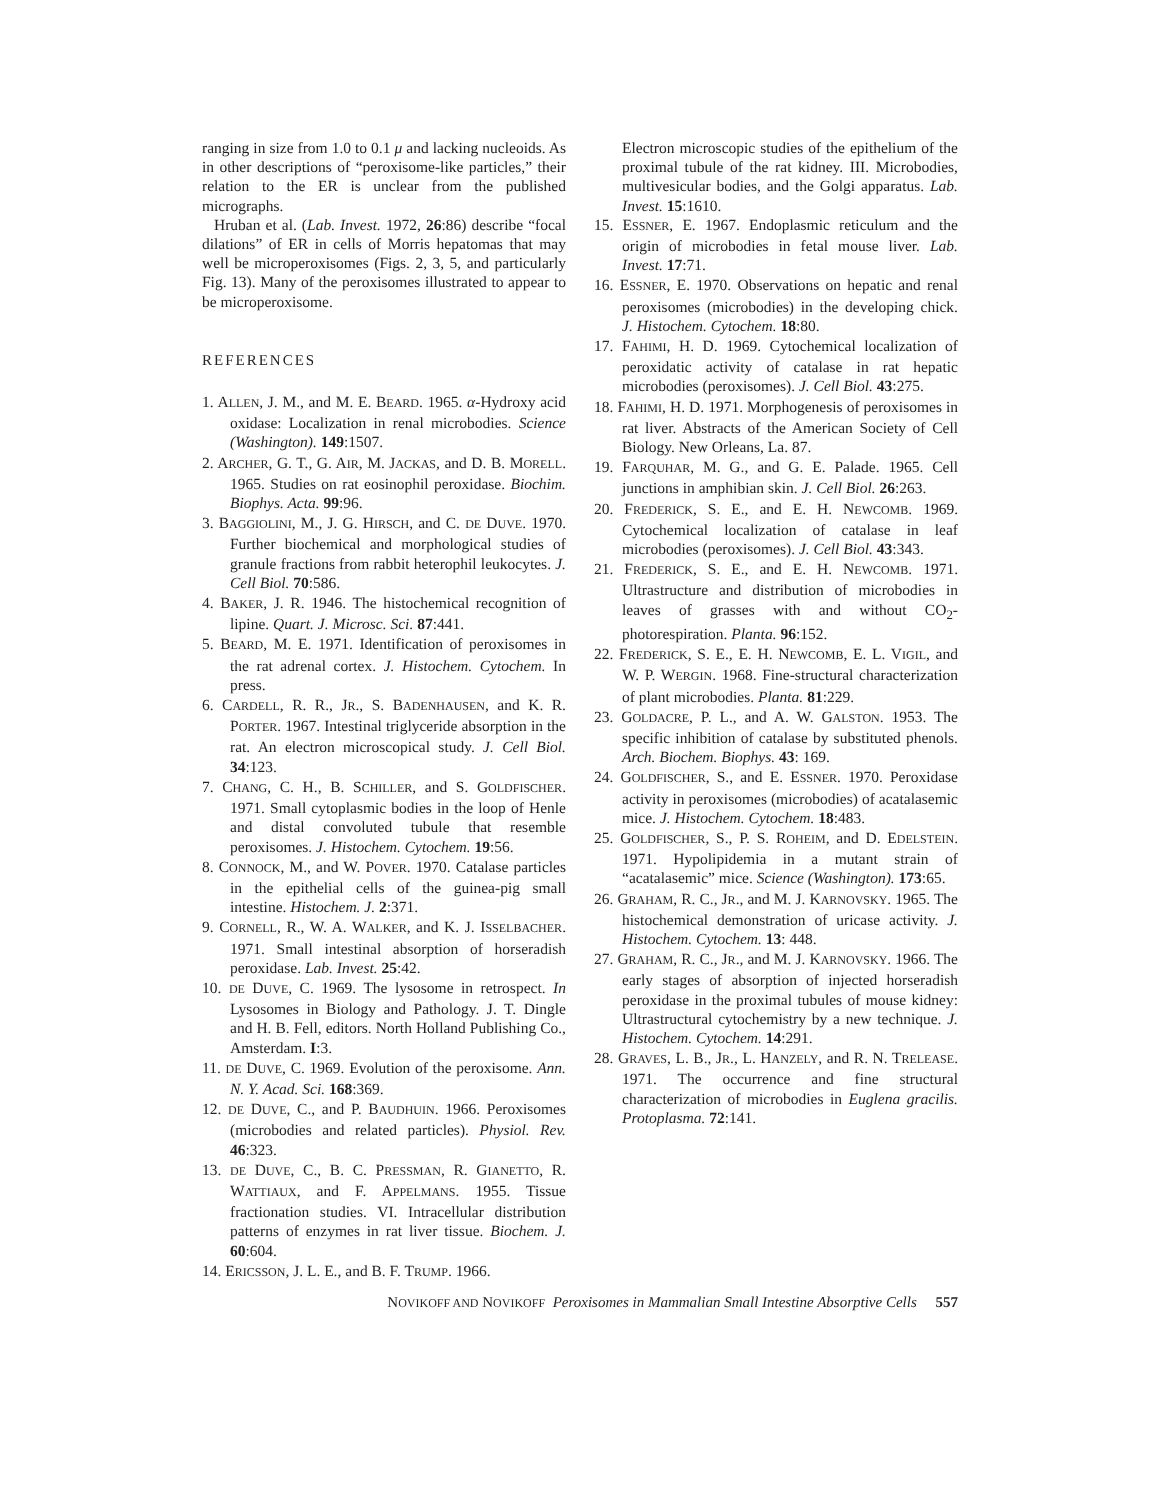ranging in size from 1.0 to 0.1 μ and lacking nucleoids. As in other descriptions of “peroxisome-like particles,” their relation to the ER is unclear from the published micrographs.
Hruban et al. (Lab. Invest. 1972, 26:86) describe “focal dilations” of ER in cells of Morris hepatomas that may well be microperoxisomes (Figs. 2, 3, 5, and particularly Fig. 13). Many of the peroxisomes illustrated to appear to be microperoxisome.
REFERENCES
1. ALLEN, J. M., and M. E. BEARD. 1965. α-Hydroxy acid oxidase: Localization in renal microbodies. Science (Washington). 149:1507.
2. ARCHER, G. T., G. AIR, M. JACKAS, and D. B. MORELL. 1965. Studies on rat eosinophil peroxidase. Biochim. Biophys. Acta. 99:96.
3. BAGGIOLINI, M., J. G. HIRSCH, and C. DE DUVE. 1970. Further biochemical and morphological studies of granule fractions from rabbit heterophil leukocytes. J. Cell Biol. 70:586.
4. BAKER, J. R. 1946. The histochemical recognition of lipine. Quart. J. Microsc. Sci. 87:441.
5. BEARD, M. E. 1971. Identification of peroxisomes in the rat adrenal cortex. J. Histochem. Cytochem. In press.
6. CARDELL, R. R., JR., S. BADENHAUSEN, and K. R. PORTER. 1967. Intestinal triglyceride absorption in the rat. An electron microscopical study. J. Cell Biol. 34:123.
7. CHANG, C. H., B. SCHILLER, and S. GOLDFISCHER. 1971. Small cytoplasmic bodies in the loop of Henle and distal convoluted tubule that resemble peroxisomes. J. Histochem. Cytochem. 19:56.
8. CONNOCK, M., and W. POVER. 1970. Catalase particles in the epithelial cells of the guinea-pig small intestine. Histochem. J. 2:371.
9. CORNELL, R., W. A. WALKER, and K. J. ISSELBACHER. 1971. Small intestinal absorption of horseradish peroxidase. Lab. Invest. 25:42.
10. DE DUVE, C. 1969. The lysosome in retrospect. In Lysosomes in Biology and Pathology. J. T. Dingle and H. B. Fell, editors. North Holland Publishing Co., Amsterdam. I:3.
11. DE DUVE, C. 1969. Evolution of the peroxisome. Ann. N. Y. Acad. Sci. 168:369.
12. DE DUVE, C., and P. BAUDHUIN. 1966. Peroxisomes (microbodies and related particles). Physiol. Rev. 46:323.
13. DE DUVE, C., B. C. PRESSMAN, R. GIANETTO, R. WATTIAUX, and F. APPELMANS. 1955. Tissue fractionation studies. VI. Intracellular distribution patterns of enzymes in rat liver tissue. Biochem. J. 60:604.
14. ERICSSON, J. L. E., and B. F. TRUMP. 1966.
Electron microscopic studies of the epithelium of the proximal tubule of the rat kidney. III. Microbodies, multivesicular bodies, and the Golgi apparatus. Lab. Invest. 15:1610.
15. ESSNER, E. 1967. Endoplasmic reticulum and the origin of microbodies in fetal mouse liver. Lab. Invest. 17:71.
16. ESSNER, E. 1970. Observations on hepatic and renal peroxisomes (microbodies) in the developing chick. J. Histochem. Cytochem. 18:80.
17. FAHIMI, H. D. 1969. Cytochemical localization of peroxidatic activity of catalase in rat hepatic microbodies (peroxisomes). J. Cell Biol. 43:275.
18. FAHIMI, H. D. 1971. Morphogenesis of peroxisomes in rat liver. Abstracts of the American Society of Cell Biology. New Orleans, La. 87.
19. FARQUHAR, M. G., and G. E. Palade. 1965. Cell junctions in amphibian skin. J. Cell Biol. 26:263.
20. FREDERICK, S. E., and E. H. NEWCOMB. 1969. Cytochemical localization of catalase in leaf microbodies (peroxisomes). J. Cell Biol. 43:343.
21. FREDERICK, S. E., and E. H. NEWCOMB. 1971. Ultrastructure and distribution of microbodies in leaves of grasses with and without CO<sub>2</sub>-photorespiration. Planta. 96:152.
22. FREDERICK, S. E., E. H. NEWCOMB, E. L. VIGIL, and W. P. WERGIN. 1968. Fine-structural characterization of plant microbodies. Planta. 81:229.
23. GOLDACRE, P. L., and A. W. GALSTON. 1953. The specific inhibition of catalase by substituted phenols. Arch. Biochem. Biophys. 43: 169.
24. GOLDFISCHER, S., and E. ESSNER. 1970. Peroxidase activity in peroxisomes (microbodies) of acatalasemic mice. J. Histochem. Cytochem. 18:483.
25. GOLDFISCHER, S., P. S. ROHEIM, and D. EDELSTEIN. 1971. Hypolipidemia in a mutant strain of “acatalasemic” mice. Science (Washington). 173:65.
26. GRAHAM, R. C., JR., and M. J. KARNOVSKY. 1965. The histochemical demonstration of uricase activity. J. Histochem. Cytochem. 13: 448.
27. GRAHAM, R. C., JR., and M. J. KARNOVSKY. 1966. The early stages of absorption of injected horseradish peroxidase in the proximal tubules of mouse kidney: Ultrastructural cytochemistry by a new technique. J. Histochem. Cytochem. 14:291.
28. GRAVES, L. B., JR., L. HANZELY, and R. N. TRELEASE. 1971. The occurrence and fine structural characterization of microbodies in Euglena gracilis. Protoplasma. 72:141.
NOVIKOFF AND NOVIKOFF Peroxisomes in Mammalian Small Intestine Absorptive Cells 557